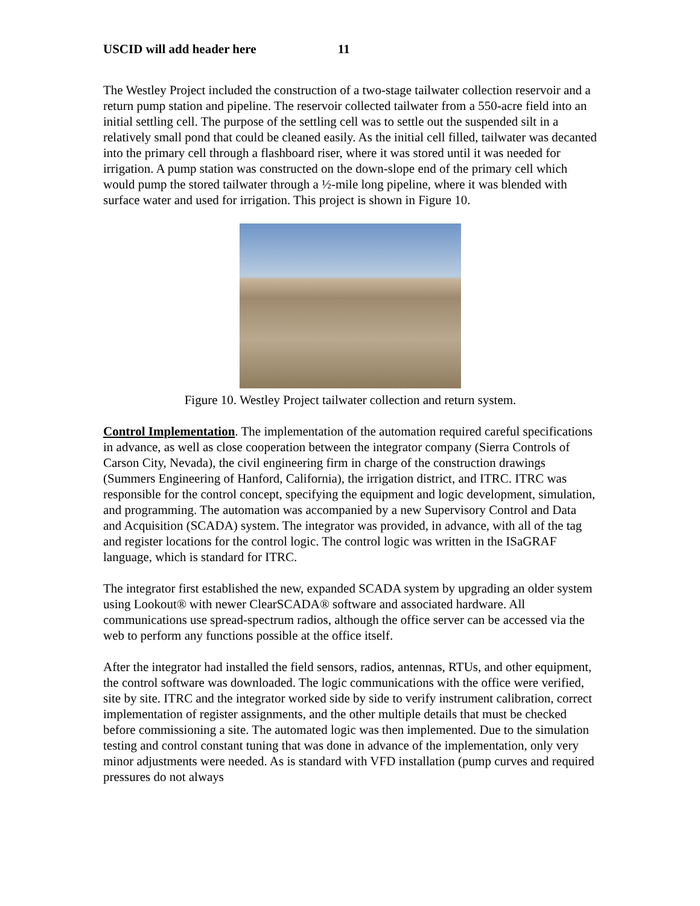USCID will add header here 11
The Westley Project included the construction of a two-stage tailwater collection reservoir and a return pump station and pipeline. The reservoir collected tailwater from a 550-acre field into an initial settling cell. The purpose of the settling cell was to settle out the suspended silt in a relatively small pond that could be cleaned easily. As the initial cell filled, tailwater was decanted into the primary cell through a flashboard riser, where it was stored until it was needed for irrigation. A pump station was constructed on the down-slope end of the primary cell which would pump the stored tailwater through a ½-mile long pipeline, where it was blended with surface water and used for irrigation. This project is shown in Figure 10.
Figure 10. Westley Project tailwater collection and return system.
Control Implementation. The implementation of the automation required careful specifications in advance, as well as close cooperation between the integrator company (Sierra Controls of Carson City, Nevada), the civil engineering firm in charge of the construction drawings (Summers Engineering of Hanford, California), the irrigation district, and ITRC. ITRC was responsible for the control concept, specifying the equipment and logic development, simulation, and programming. The automation was accompanied by a new Supervisory Control and Data and Acquisition (SCADA) system. The integrator was provided, in advance, with all of the tag and register locations for the control logic. The control logic was written in the ISaGRAF language, which is standard for ITRC.
The integrator first established the new, expanded SCADA system by upgrading an older system using Lookout® with newer ClearSCADA® software and associated hardware. All communications use spread-spectrum radios, although the office server can be accessed via the web to perform any functions possible at the office itself.
After the integrator had installed the field sensors, radios, antennas, RTUs, and other equipment, the control software was downloaded. The logic communications with the office were verified, site by site. ITRC and the integrator worked side by side to verify instrument calibration, correct implementation of register assignments, and the other multiple details that must be checked before commissioning a site. The automated logic was then implemented. Due to the simulation testing and control constant tuning that was done in advance of the implementation, only very minor adjustments were needed. As is standard with VFD installation (pump curves and required pressures do not always